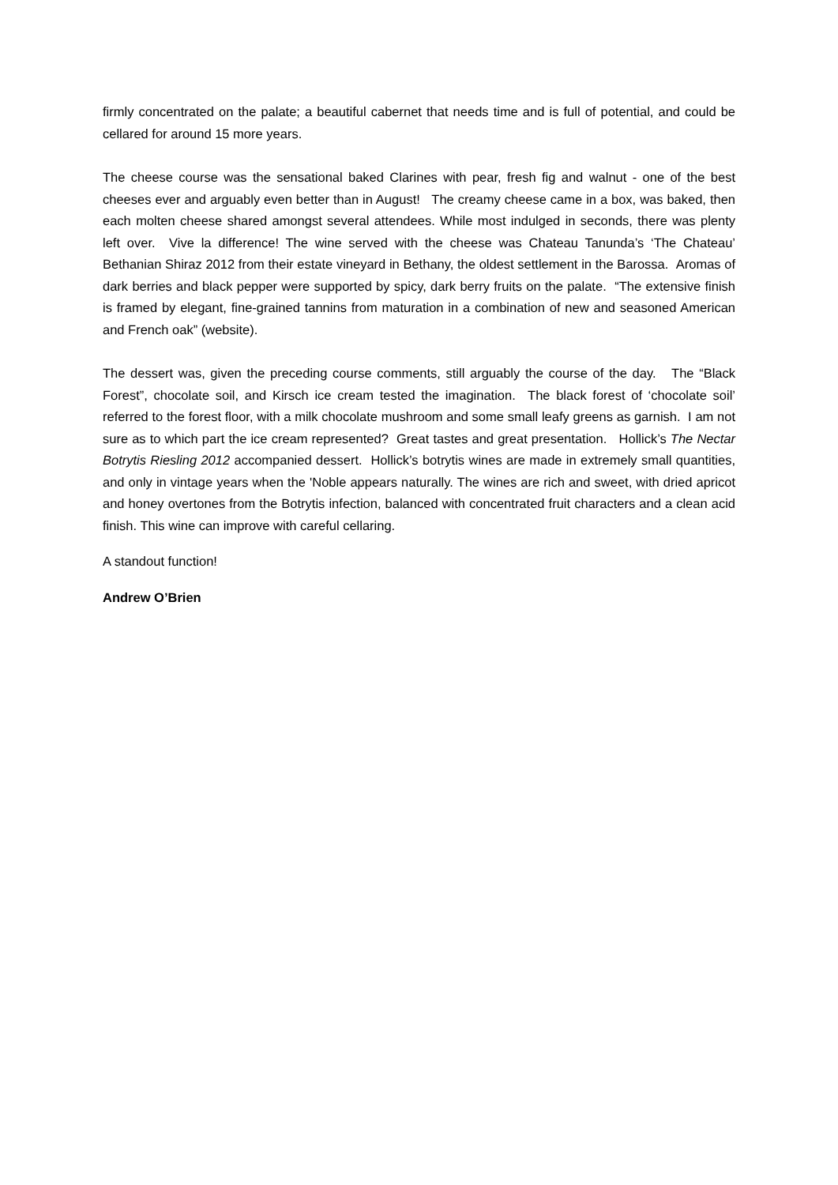firmly concentrated on the palate; a beautiful cabernet that needs time and is full of potential, and could be cellared for around 15 more years.
The cheese course was the sensational baked Clarines with pear, fresh fig and walnut - one of the best cheeses ever and arguably even better than in August! The creamy cheese came in a box, was baked, then each molten cheese shared amongst several attendees. While most indulged in seconds, there was plenty left over. Vive la difference! The wine served with the cheese was Chateau Tanunda’s ‘The Chateau’ Bethanian Shiraz 2012 from their estate vineyard in Bethany, the oldest settlement in the Barossa. Aromas of dark berries and black pepper were supported by spicy, dark berry fruits on the palate. “The extensive finish is framed by elegant, fine-grained tannins from maturation in a combination of new and seasoned American and French oak” (website).
The dessert was, given the preceding course comments, still arguably the course of the day. The “Black Forest”, chocolate soil, and Kirsch ice cream tested the imagination. The black forest of ‘chocolate soil’ referred to the forest floor, with a milk chocolate mushroom and some small leafy greens as garnish. I am not sure as to which part the ice cream represented? Great tastes and great presentation. Hollick’s The Nectar Botrytis Riesling 2012 accompanied dessert. Hollick’s botrytis wines are made in extremely small quantities, and only in vintage years when the 'Noble appears naturally. The wines are rich and sweet, with dried apricot and honey overtones from the Botrytis infection, balanced with concentrated fruit characters and a clean acid finish. This wine can improve with careful cellaring.
A standout function!
Andrew O’Brien